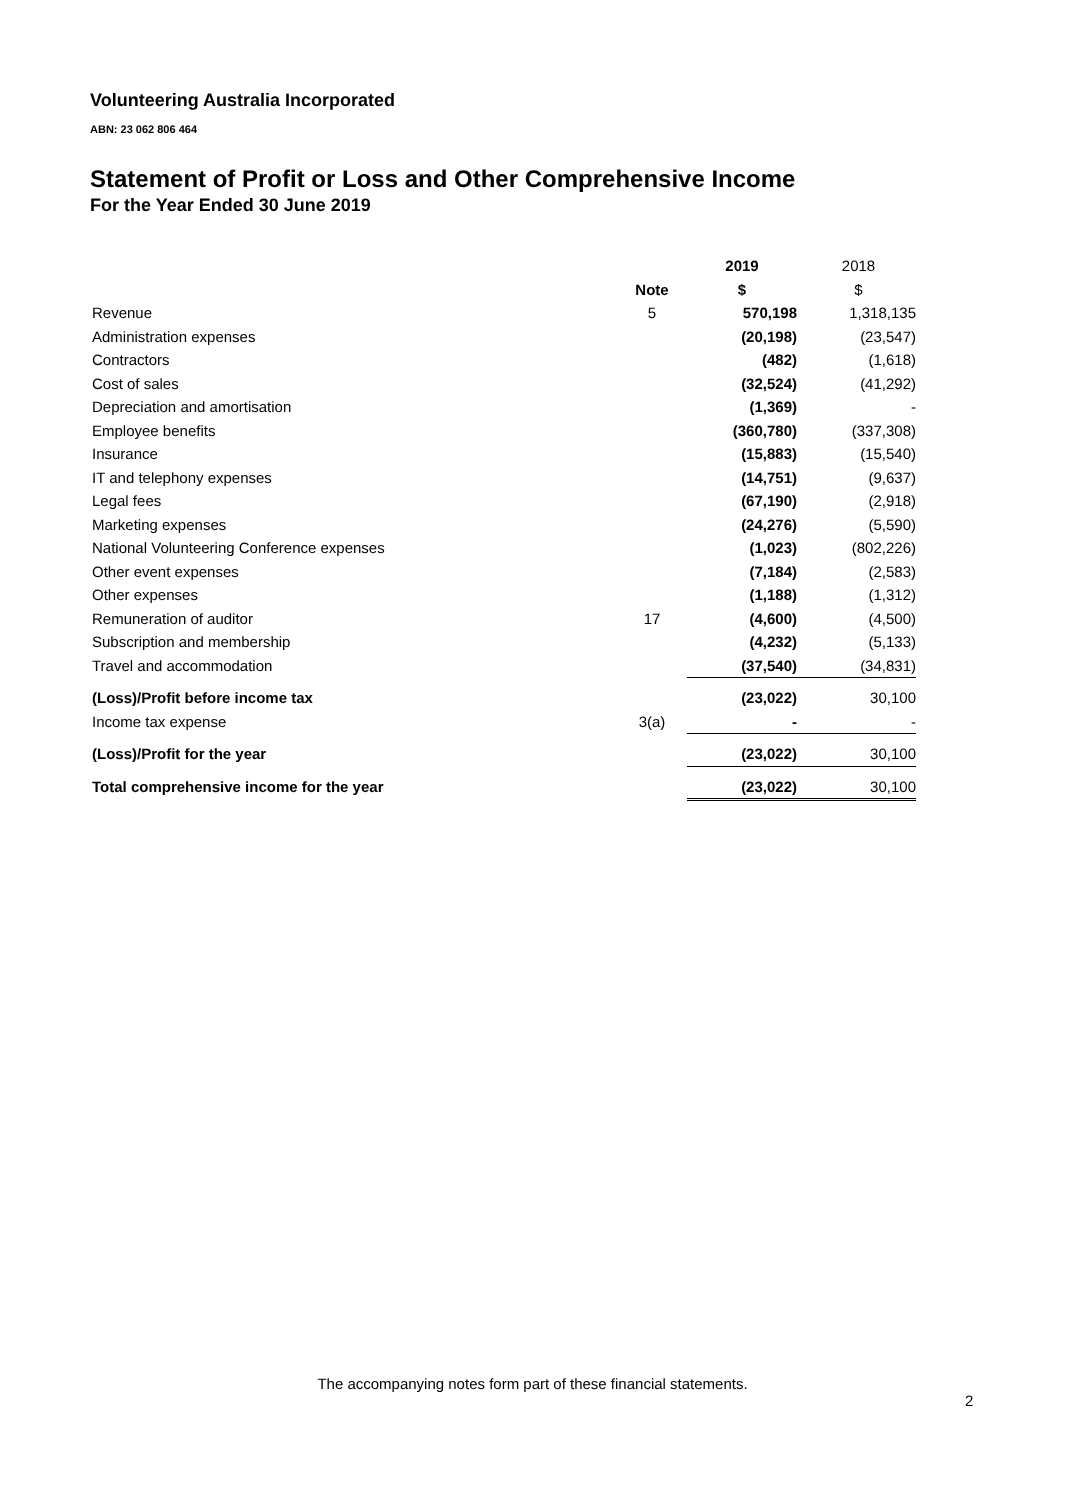Volunteering Australia Incorporated
ABN: 23 062 806 464
Statement of Profit or Loss and Other Comprehensive Income
For the Year Ended 30 June 2019
| | | 2019 | 2018 |
| | Note | $ | $ |
| Revenue | 5 | 570,198 | 1,318,135 |
| Administration expenses | | (20,198) | (23,547) |
| Contractors | | (482) | (1,618) |
| Cost of sales | | (32,524) | (41,292) |
| Depreciation and amortisation | | (1,369) | - |
| Employee benefits | | (360,780) | (337,308) |
| Insurance | | (15,883) | (15,540) |
| IT and telephony expenses | | (14,751) | (9,637) |
| Legal fees | | (67,190) | (2,918) |
| Marketing expenses | | (24,276) | (5,590) |
| National Volunteering Conference expenses | | (1,023) | (802,226) |
| Other event expenses | | (7,184) | (2,583) |
| Other expenses | | (1,188) | (1,312) |
| Remuneration of auditor | 17 | (4,600) | (4,500) |
| Subscription and membership | | (4,232) | (5,133) |
| Travel and accommodation | | (37,540) | (34,831) |
| (Loss)/Profit before income tax | | (23,022) | 30,100 |
| Income tax expense | 3(a) | - | - |
| (Loss)/Profit for the year | | (23,022) | 30,100 |
| Total comprehensive income for the year | | (23,022) | 30,100 |
The accompanying notes form part of these financial statements.
2